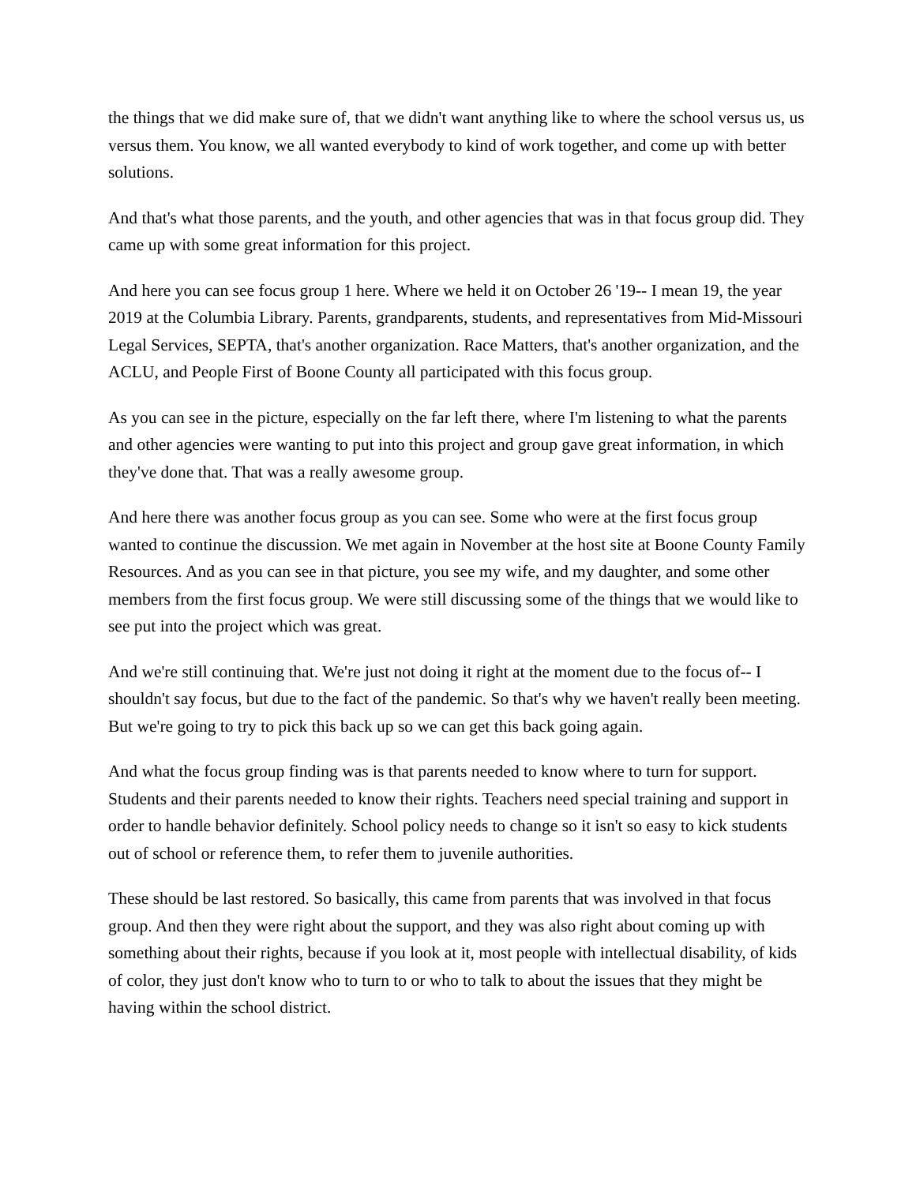the things that we did make sure of, that we didn't want anything like to where the school versus us, us versus them. You know, we all wanted everybody to kind of work together, and come up with better solutions.
And that's what those parents, and the youth, and other agencies that was in that focus group did. They came up with some great information for this project.
And here you can see focus group 1 here. Where we held it on October 26 '19-- I mean 19, the year 2019 at the Columbia Library. Parents, grandparents, students, and representatives from Mid-Missouri Legal Services, SEPTA, that's another organization. Race Matters, that's another organization, and the ACLU, and People First of Boone County all participated with this focus group.
As you can see in the picture, especially on the far left there, where I'm listening to what the parents and other agencies were wanting to put into this project and group gave great information, in which they've done that. That was a really awesome group.
And here there was another focus group as you can see. Some who were at the first focus group wanted to continue the discussion. We met again in November at the host site at Boone County Family Resources. And as you can see in that picture, you see my wife, and my daughter, and some other members from the first focus group. We were still discussing some of the things that we would like to see put into the project which was great.
And we're still continuing that. We're just not doing it right at the moment due to the focus of-- I shouldn't say focus, but due to the fact of the pandemic. So that's why we haven't really been meeting. But we're going to try to pick this back up so we can get this back going again.
And what the focus group finding was is that parents needed to know where to turn for support. Students and their parents needed to know their rights. Teachers need special training and support in order to handle behavior definitely. School policy needs to change so it isn't so easy to kick students out of school or reference them, to refer them to juvenile authorities.
These should be last restored. So basically, this came from parents that was involved in that focus group. And then they were right about the support, and they was also right about coming up with something about their rights, because if you look at it, most people with intellectual disability, of kids of color, they just don't know who to turn to or who to talk to about the issues that they might be having within the school district.